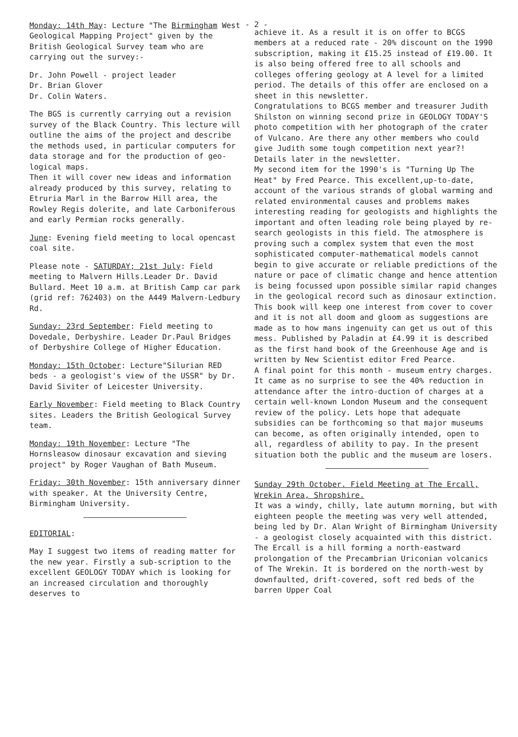- 2 -
Monday: 14th May: Lecture "The Birmingham West Geological Mapping Project" given by the British Geological Survey team who are carrying out the survey:-
Dr. John Powell - project leader
Dr. Brian Glover
Dr. Colin Waters.
The BGS is currently carrying out a revision survey of the Black Country. This lecture will outline the aims of the project and describe the methods used, in particular computers for data storage and for the production of geo-logical maps.
Then it will cover new ideas and information already produced by this survey, relating to Etruria Marl in the Barrow Hill area, the Rowley Regis dolerite, and late Carboniferous and early Permian rocks generally.
June: Evening field meeting to local opencast coal site.
Please note - SATURDAY; 21st July: Field meeting to Malvern Hills.Leader Dr. David Bullard. Meet 10 a.m. at British Camp car park (grid ref: 762403) on the A449 Malvern-Ledbury Rd.
Sunday: 23rd September: Field meeting to Dovedale, Derbyshire. Leader Dr.Paul Bridges of Derbyshire College of Higher Education.
Monday: 15th October: Lecture"Silurian RED beds - a geologist's view of the USSR" by Dr. David Siviter of Leicester University.
Early November: Field meeting to Black Country sites. Leaders the British Geological Survey team.
Monday: 19th November: Lecture "The Hornsleasow dinosaur excavation and sieving project" by Roger Vaughan of Bath Museum.
Friday: 30th November: 15th anniversary dinner with speaker. At the University Centre, Birmingham University.
EDITORIAL:
May I suggest two items of reading matter for the new year. Firstly a sub-scription to the excellent GEOLOGY TODAY which is looking for an increased circulation and thoroughly deserves to
achieve it. As a result it is on offer to BCGS members at a reduced rate - 20% discount on the 1990 subscription, making it £15.25 instead of £19.00. It is also being offered free to all schools and colleges offering geology at A level for a limited period. The details of this offer are enclosed on a sheet in this newsletter.
Congratulations to BCGS member and treasurer Judith Shilston on winning second prize in GEOLOGY TODAY'S photo competition with her photograph of the crater of Vulcano. Are there any other members who could give Judith some tough competition next year?! Details later in the newsletter.
My second item for the 1990's is "Turning Up The Heat" by Fred Pearce. This excellent,up-to-date, account of the various strands of global warming and related environmental causes and problems makes interesting reading for geologists and highlights the important and often leading role being played by re-search geologists in this field. The atmosphere is proving such a complex system that even the most sophisticated computer-mathematical models cannot begin to give accurate or reliable predictions of the nature or pace of climatic change and hence attention is being focussed upon possible similar rapid changes in the geological record such as dinosaur extinction. This book will keep one interest from cover to cover and it is not all doom and gloom as suggestions are made as to how mans ingenuity can get us out of this mess. Published by Paladin at £4.99 it is described as the first hand book of the Greenhouse Age and is written by New Scientist editor Fred Pearce.
A final point for this month - museum entry charges. It came as no surprise to see the 40% reduction in attendance after the intro-duction of charges at a certain well-known London Museum and the consequent review of the policy. Lets hope that adequate subsidies can be forthcoming so that major museums can become, as often originally intended, open to all, regardless of ability to pay. In the present situation both the public and the museum are losers.
Sunday 29th October. Field Meeting at The Ercall, Wrekin Area, Shropshire.
It was a windy, chilly, late autumn morning, but with eighteen people the meeting was very well attended, being led by Dr. Alan Wright of Birmingham University - a geologist closely acquainted with this district.
The Ercall is a hill forming a north-eastward prolongation of the Precambrian Uriconian volcanics of The Wrekin. It is bordered on the north-west by downfaulted, drift-covered, soft red beds of the barren Upper Coal